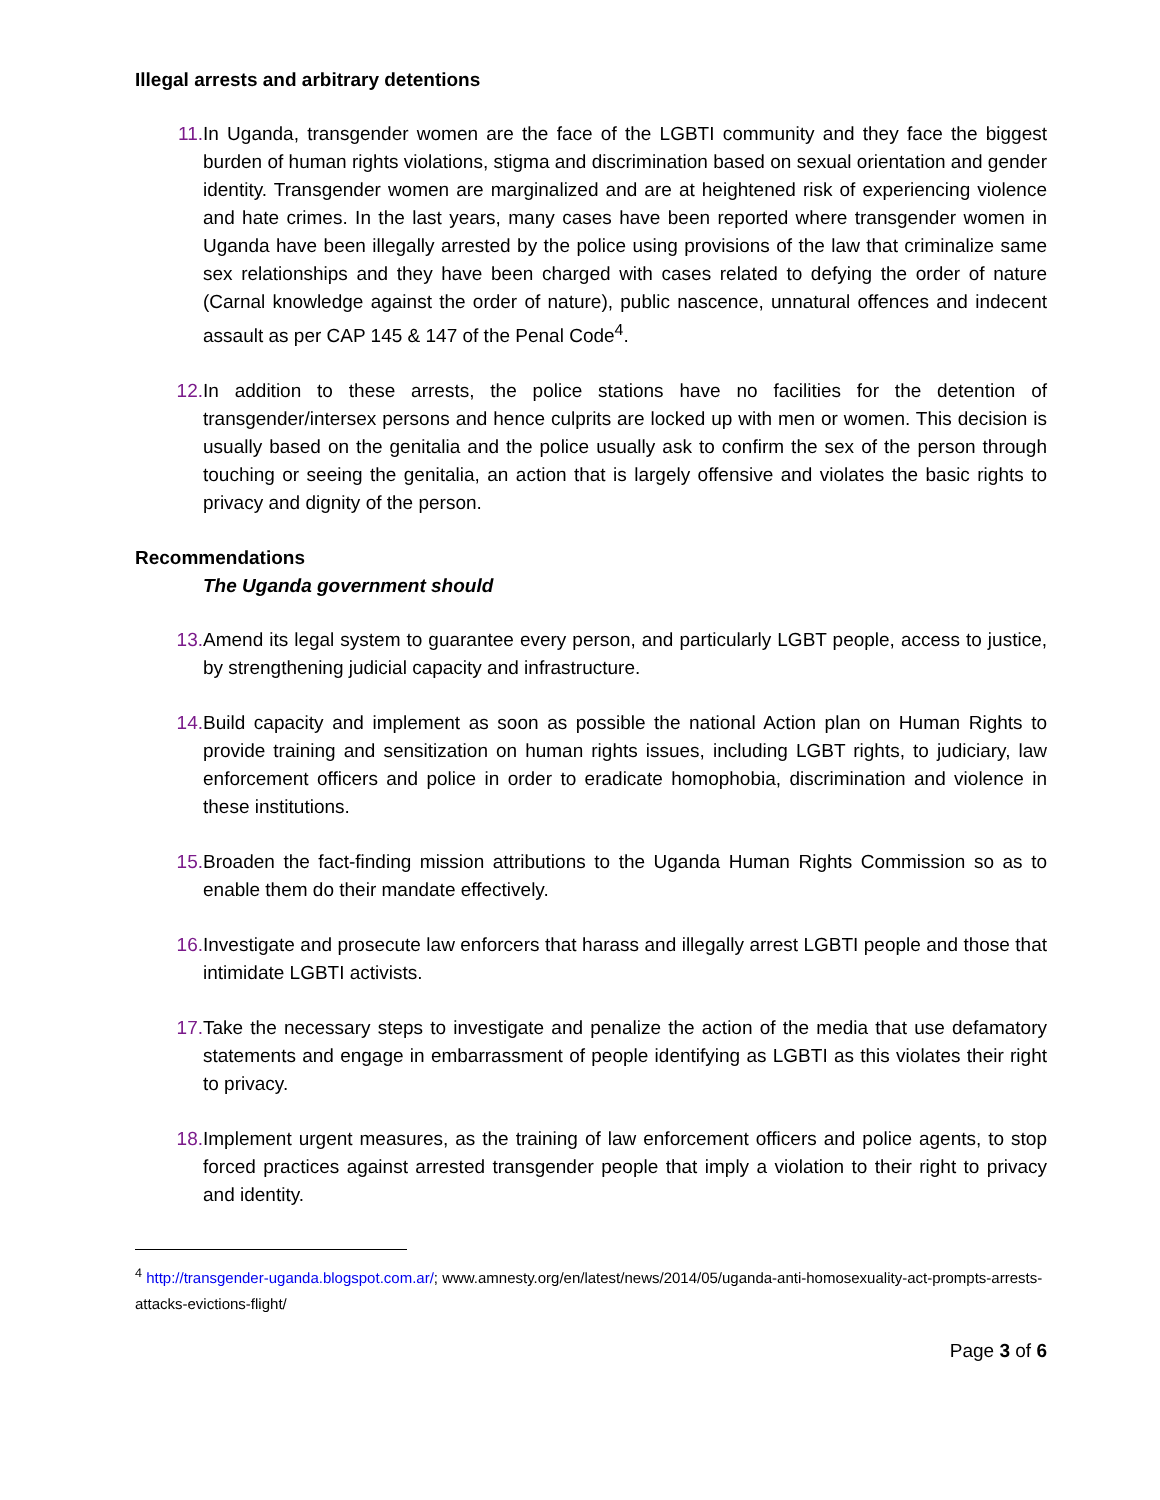Illegal arrests and arbitrary detentions
11. In Uganda, transgender women are the face of the LGBTI community and they face the biggest burden of human rights violations, stigma and discrimination based on sexual orientation and gender identity. Transgender women are marginalized and are at heightened risk of experiencing violence and hate crimes. In the last years, many cases have been reported where transgender women in Uganda have been illegally arrested by the police using provisions of the law that criminalize same sex relationships and they have been charged with cases related to defying the order of nature (Carnal knowledge against the order of nature), public nascence, unnatural offences and indecent assault as per CAP 145 & 147 of the Penal Code<sup>4</sup>.
12. In addition to these arrests, the police stations have no facilities for the detention of transgender/intersex persons and hence culprits are locked up with men or women. This decision is usually based on the genitalia and the police usually ask to confirm the sex of the person through touching or seeing the genitalia, an action that is largely offensive and violates the basic rights to privacy and dignity of the person.
Recommendations
The Uganda government should
13. Amend its legal system to guarantee every person, and particularly LGBT people, access to justice, by strengthening judicial capacity and infrastructure.
14. Build capacity and implement as soon as possible the national Action plan on Human Rights to provide training and sensitization on human rights issues, including LGBT rights, to judiciary, law enforcement officers and police in order to eradicate homophobia, discrimination and violence in these institutions.
15. Broaden the fact-finding mission attributions to the Uganda Human Rights Commission so as to enable them do their mandate effectively.
16. Investigate and prosecute law enforcers that harass and illegally arrest LGBTI people and those that intimidate LGBTI activists.
17. Take the necessary steps to investigate and penalize the action of the media that use defamatory statements and engage in embarrassment of people identifying as LGBTI as this violates their right to privacy.
18. Implement urgent measures, as the training of law enforcement officers and police agents, to stop forced practices against arrested transgender people that imply a violation to their right to privacy and identity.
<sup>4</sup> http://transgender-uganda.blogspot.com.ar/; www.amnesty.org/en/latest/news/2014/05/uganda-anti-homosexuality-act-prompts-arrests-attacks-evictions-flight/
Page 3 of 6